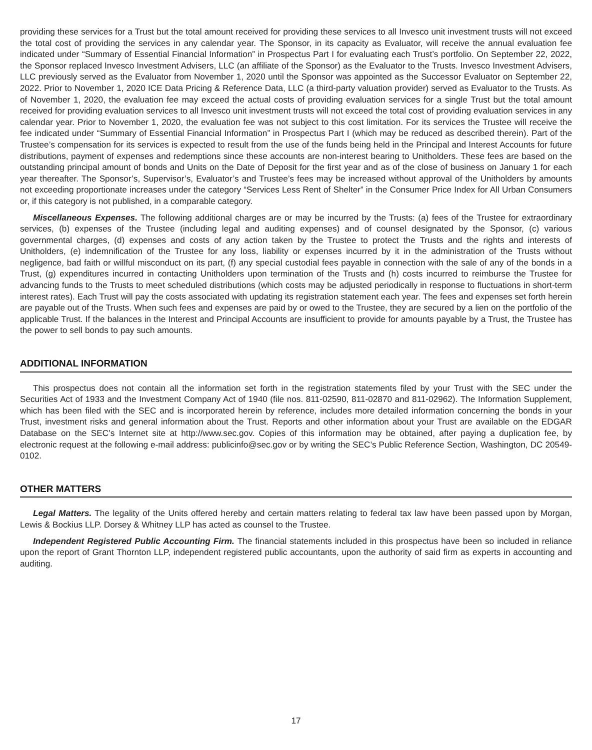providing these services for a Trust but the total amount received for providing these services to all Invesco unit investment trusts will not exceed the total cost of providing the services in any calendar year. The Sponsor, in its capacity as Evaluator, will receive the annual evaluation fee indicated under “Summary of Essential Financial Information” in Prospectus Part I for evaluating each Trust’s portfolio. On September 22, 2022, the Sponsor replaced Invesco Investment Advisers, LLC (an affiliate of the Sponsor) as the Evaluator to the Trusts. Invesco Investment Advisers, LLC previously served as the Evaluator from November 1, 2020 until the Sponsor was appointed as the Successor Evaluator on September 22, 2022. Prior to November 1, 2020 ICE Data Pricing & Reference Data, LLC (a third-party valuation provider) served as Evaluator to the Trusts. As of November 1, 2020, the evaluation fee may exceed the actual costs of providing evaluation services for a single Trust but the total amount received for providing evaluation services to all Invesco unit investment trusts will not exceed the total cost of providing evaluation services in any calendar year. Prior to November 1, 2020, the evaluation fee was not subject to this cost limitation. For its services the Trustee will receive the fee indicated under “Summary of Essential Financial Information” in Prospectus Part I (which may be reduced as described therein). Part of the Trustee’s compensation for its services is expected to result from the use of the funds being held in the Principal and Interest Accounts for future distributions, payment of expenses and redemptions since these accounts are non-interest bearing to Unitholders. These fees are based on the outstanding principal amount of bonds and Units on the Date of Deposit for the first year and as of the close of business on January 1 for each year thereafter. The Sponsor’s, Supervisor’s, Evaluator’s and Trustee’s fees may be increased without approval of the Unitholders by amounts not exceeding proportionate increases under the category “Services Less Rent of Shelter” in the Consumer Price Index for All Urban Consumers or, if this category is not published, in a comparable category.
Miscellaneous Expenses. The following additional charges are or may be incurred by the Trusts: (a) fees of the Trustee for extraordinary services, (b) expenses of the Trustee (including legal and auditing expenses) and of counsel designated by the Sponsor, (c) various governmental charges, (d) expenses and costs of any action taken by the Trustee to protect the Trusts and the rights and interests of Unitholders, (e) indemnification of the Trustee for any loss, liability or expenses incurred by it in the administration of the Trusts without negligence, bad faith or willful misconduct on its part, (f) any special custodial fees payable in connection with the sale of any of the bonds in a Trust, (g) expenditures incurred in contacting Unitholders upon termination of the Trusts and (h) costs incurred to reimburse the Trustee for advancing funds to the Trusts to meet scheduled distributions (which costs may be adjusted periodically in response to fluctuations in short-term interest rates). Each Trust will pay the costs associated with updating its registration statement each year. The fees and expenses set forth herein are payable out of the Trusts. When such fees and expenses are paid by or owed to the Trustee, they are secured by a lien on the portfolio of the applicable Trust. If the balances in the Interest and Principal Accounts are insufficient to provide for amounts payable by a Trust, the Trustee has the power to sell bonds to pay such amounts.
ADDITIONAL INFORMATION
This prospectus does not contain all the information set forth in the registration statements filed by your Trust with the SEC under the Securities Act of 1933 and the Investment Company Act of 1940 (file nos. 811-02590, 811-02870 and 811-02962). The Information Supplement, which has been filed with the SEC and is incorporated herein by reference, includes more detailed information concerning the bonds in your Trust, investment risks and general information about the Trust. Reports and other information about your Trust are available on the EDGAR Database on the SEC’s Internet site at http://www.sec.gov. Copies of this information may be obtained, after paying a duplication fee, by electronic request at the following e-mail address: publicinfo@sec.gov or by writing the SEC’s Public Reference Section, Washington, DC 20549-0102.
OTHER MATTERS
Legal Matters. The legality of the Units offered hereby and certain matters relating to federal tax law have been passed upon by Morgan, Lewis & Bockius LLP. Dorsey & Whitney LLP has acted as counsel to the Trustee.
Independent Registered Public Accounting Firm. The financial statements included in this prospectus have been so included in reliance upon the report of Grant Thornton LLP, independent registered public accountants, upon the authority of said firm as experts in accounting and auditing.
17